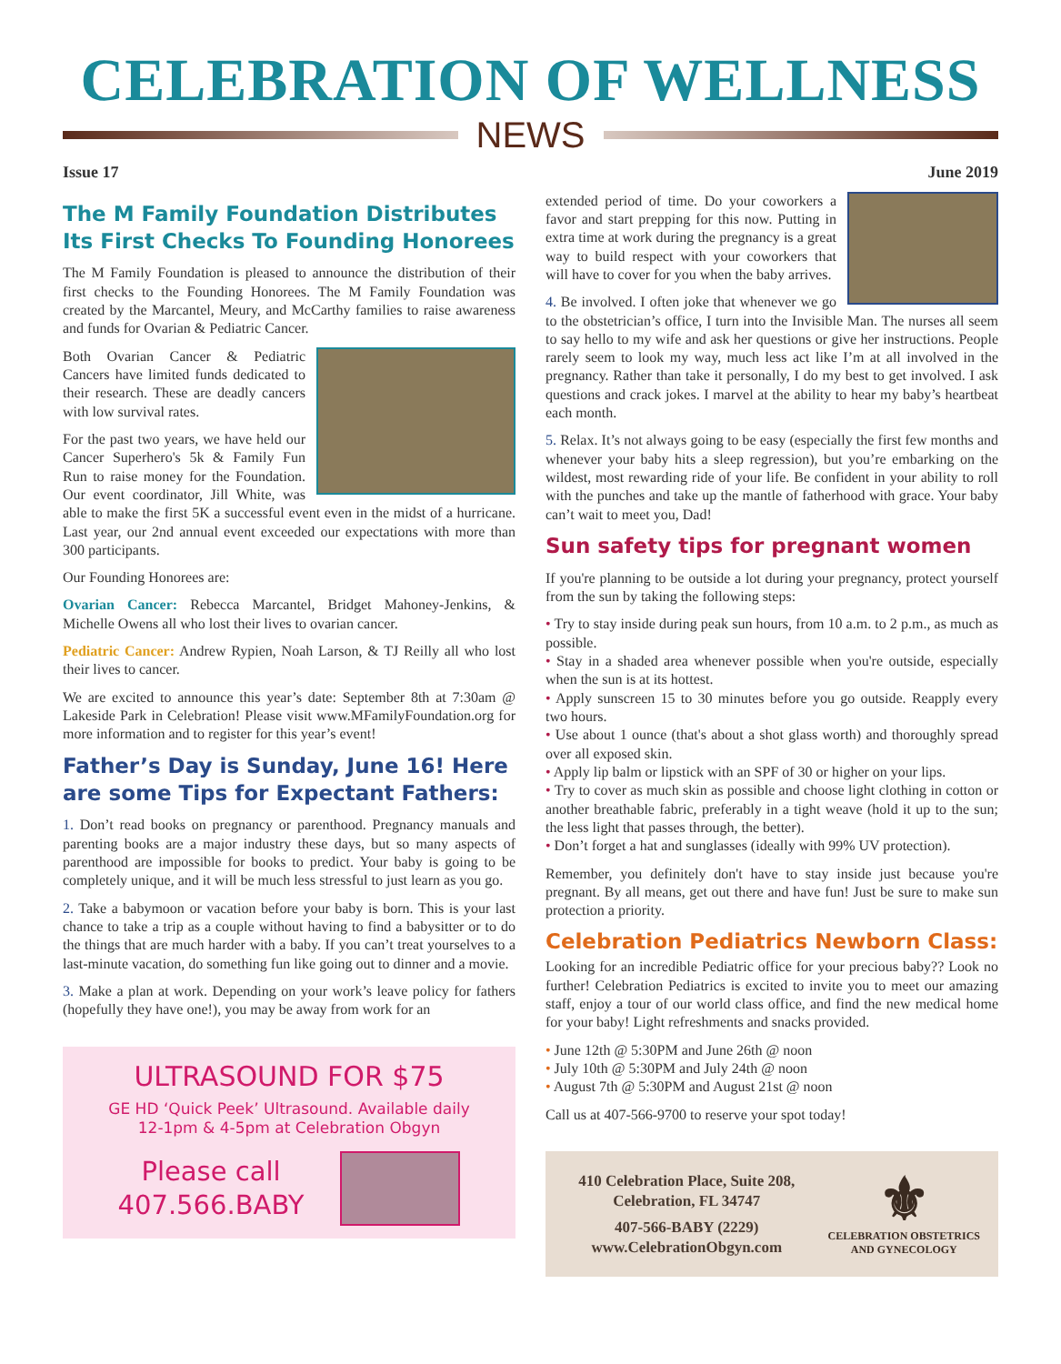CELEBRATION OF WELLNESS
NEWS
Issue 17 June 2019
The M Family Foundation Distributes Its First Checks To Founding Honorees
The M Family Foundation is pleased to announce the distribution of their first checks to the Founding Honorees. The M Family Foundation was created by the Marcantel, Meury, and McCarthy families to raise awareness and funds for Ovarian & Pediatric Cancer.
Both Ovarian Cancer & Pediatric Cancers have limited funds dedicated to their research. These are deadly cancers with low survival rates.
For the past two years, we have held our Cancer Superhero's 5k & Family Fun Run to raise money for the Foundation. Our event coordinator, Jill White, was able to make the first 5K a successful event even in the midst of a hurricane. Last year, our 2nd annual event exceeded our expectations with more than 300 participants.
Our Founding Honorees are:
Ovarian Cancer: Rebecca Marcantel, Bridget Mahoney-Jenkins, & Michelle Owens all who lost their lives to ovarian cancer.
Pediatric Cancer: Andrew Rypien, Noah Larson, & TJ Reilly all who lost their lives to cancer.
We are excited to announce this year’s date: September 8th at 7:30am @ Lakeside Park in Celebration! Please visit www.MFamilyFoundation.org for more information and to register for this year’s event!
Father’s Day is Sunday, June 16! Here are some Tips for Expectant Fathers:
1. Don’t read books on pregnancy or parenthood. Pregnancy manuals and parenting books are a major industry these days, but so many aspects of parenthood are impossible for books to predict. Your baby is going to be completely unique, and it will be much less stressful to just learn as you go.
2. Take a babymoon or vacation before your baby is born. This is your last chance to take a trip as a couple without having to find a babysitter or to do the things that are much harder with a baby. If you can’t treat yourselves to a last-minute vacation, do something fun like going out to dinner and a movie.
3. Make a plan at work. Depending on your work’s leave policy for fathers (hopefully they have one!), you may be away from work for an
ULTRASOUND FOR $75
GE HD ‘Quick Peek’ Ultrasound. Available daily
12-1pm & 4-5pm at Celebration Obgyn
Please call
407.566.BABY
extended period of time. Do your coworkers a favor and start prepping for this now. Putting in extra time at work during the pregnancy is a great way to build respect with your coworkers that will have to cover for you when the baby arrives.
4. Be involved. I often joke that whenever we go to the obstetrician’s office, I turn into the Invisible Man. The nurses all seem to say hello to my wife and ask her questions or give her instructions. People rarely seem to look my way, much less act like I’m at all involved in the pregnancy. Rather than take it personally, I do my best to get involved. I ask questions and crack jokes. I marvel at the ability to hear my baby’s heartbeat each month.
5. Relax. It’s not always going to be easy (especially the first few months and whenever your baby hits a sleep regression), but you’re embarking on the wildest, most rewarding ride of your life. Be confident in your ability to roll with the punches and take up the mantle of fatherhood with grace. Your baby can’t wait to meet you, Dad!
Sun safety tips for pregnant women
If you're planning to be outside a lot during your pregnancy, protect yourself from the sun by taking the following steps:
• Try to stay inside during peak sun hours, from 10 a.m. to 2 p.m., as much as possible.
• Stay in a shaded area whenever possible when you're outside, especially when the sun is at its hottest.
• Apply sunscreen 15 to 30 minutes before you go outside. Reapply every two hours.
• Use about 1 ounce (that's about a shot glass worth) and thoroughly spread over all exposed skin.
• Apply lip balm or lipstick with an SPF of 30 or higher on your lips.
• Try to cover as much skin as possible and choose light clothing in cotton or another breathable fabric, preferably in a tight weave (hold it up to the sun; the less light that passes through, the better).
• Don’t forget a hat and sunglasses (ideally with 99% UV protection).
Remember, you definitely don't have to stay inside just because you're pregnant. By all means, get out there and have fun! Just be sure to make sun protection a priority.
Celebration Pediatrics Newborn Class:
Looking for an incredible Pediatric office for your precious baby?? Look no further! Celebration Pediatrics is excited to invite you to meet our amazing staff, enjoy a tour of our world class office, and find the new medical home for your baby! Light refreshments and snacks provided.
• June 12th @ 5:30PM and June 26th @ noon
• July 10th @ 5:30PM and July 24th @ noon
• August 7th @ 5:30PM and August 21st @ noon
Call us at 407-566-9700 to reserve your spot today!
410 Celebration Place, Suite 208,
Celebration, FL 34747
407-566-BABY (2229)
www.CelebrationObgyn.com
⚜
CELEBRATION OBSTETRICS
AND GYNECOLOGY